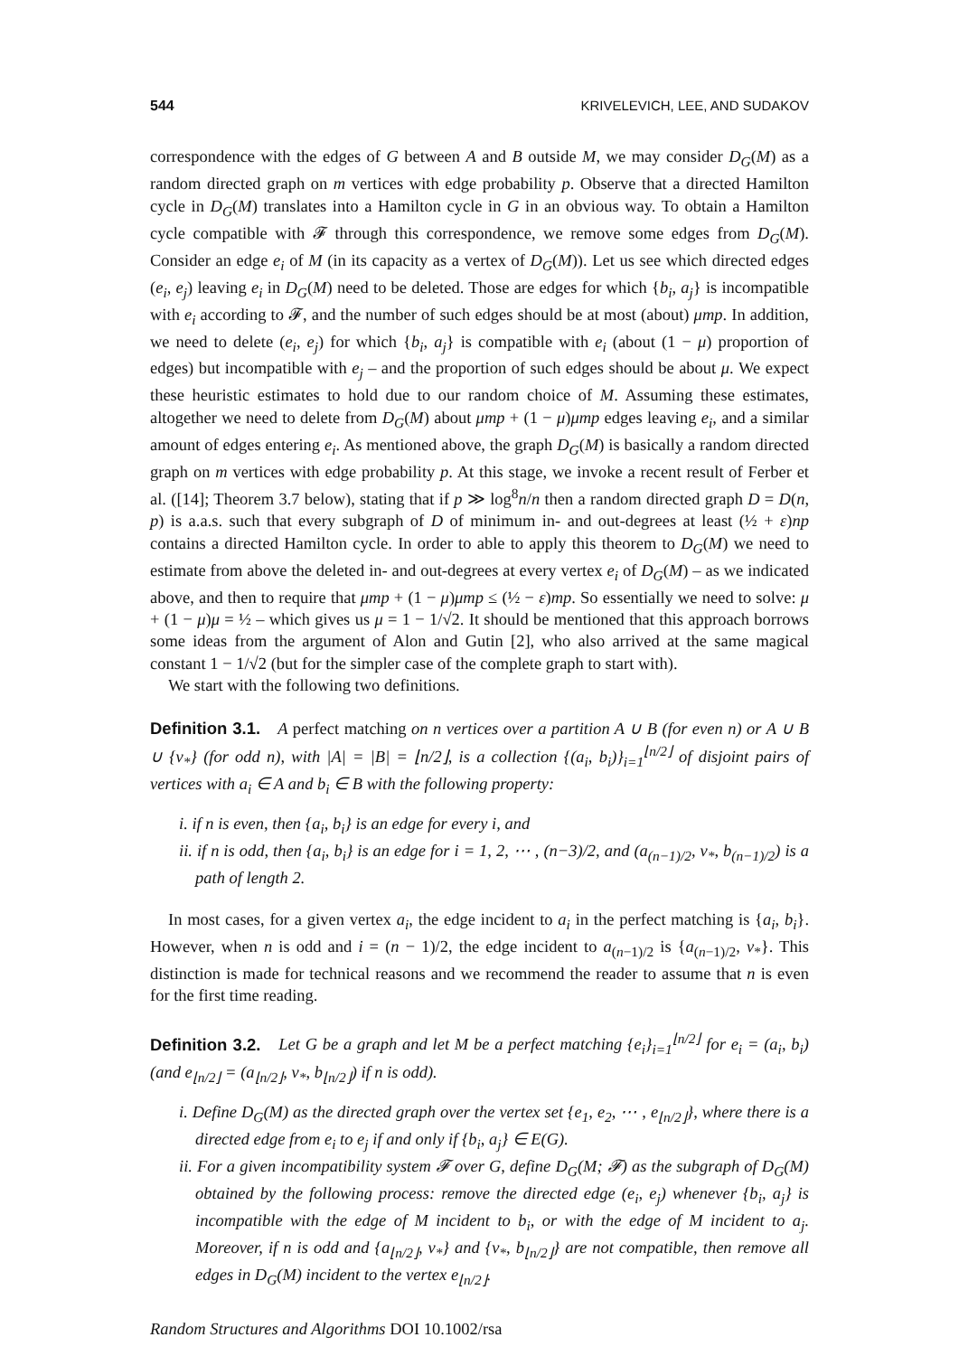544 KRIVELEVICH, LEE, AND SUDAKOV
correspondence with the edges of G between A and B outside M, we may consider D<sub>G</sub>(M) as a random directed graph on m vertices with edge probability p. Observe that a directed Hamilton cycle in D<sub>G</sub>(M) translates into a Hamilton cycle in G in an obvious way. To obtain a Hamilton cycle compatible with 𝓕 through this correspondence, we remove some edges from D<sub>G</sub>(M). Consider an edge e<sub>i</sub> of M (in its capacity as a vertex of D<sub>G</sub>(M)). Let us see which directed edges (e<sub>i</sub>, e<sub>j</sub>) leaving e<sub>i</sub> in D<sub>G</sub>(M) need to be deleted. Those are edges for which {b<sub>i</sub>, a<sub>j</sub>} is incompatible with e<sub>i</sub> according to 𝓕, and the number of such edges should be at most (about) μmp. In addition, we need to delete (e<sub>i</sub>, e<sub>j</sub>) for which {b<sub>i</sub>, a<sub>j</sub>} is compatible with e<sub>i</sub> (about (1 − μ) proportion of edges) but incompatible with e<sub>j</sub> – and the proportion of such edges should be about μ. We expect these heuristic estimates to hold due to our random choice of M. Assuming these estimates, altogether we need to delete from D<sub>G</sub>(M) about μmp + (1 − μ)μmp edges leaving e<sub>i</sub>, and a similar amount of edges entering e<sub>i</sub>. As mentioned above, the graph D<sub>G</sub>(M) is basically a random directed graph on m vertices with edge probability p. At this stage, we invoke a recent result of Ferber et al. ([14]; Theorem 3.7 below), stating that if p ≫ log<sup>8</sup>n/n then a random directed graph D = D(n, p) is a.a.s. such that every subgraph of D of minimum in- and out-degrees at least (½ + ε)np contains a directed Hamilton cycle. In order to able to apply this theorem to D<sub>G</sub>(M) we need to estimate from above the deleted in- and out-degrees at every vertex e<sub>i</sub> of D<sub>G</sub>(M) – as we indicated above, and then to require that μmp + (1 − μ)μmp ≤ (½ − ε)mp. So essentially we need to solve: μ + (1 − μ)μ = ½ – which gives us μ = 1 − 1/√2. It should be mentioned that this approach borrows some ideas from the argument of Alon and Gutin [2], who also arrived at the same magical constant 1 − 1/√2 (but for the simpler case of the complete graph to start with).
We start with the following two definitions.
Definition 3.1. A perfect matching on n vertices over a partition A ∪ B (for even n) or A ∪ B ∪ {v<sub>*</sub>} (for odd n), with |A| = |B| = ⌊n/2⌋, is a collection {(a<sub>i</sub>, b<sub>i</sub>)}<sub>i=1</sub><sup>⌊n/2⌋</sup> of disjoint pairs of vertices with a<sub>i</sub> ∈ A and b<sub>i</sub> ∈ B with the following property:
i. if n is even, then {a<sub>i</sub>, b<sub>i</sub>} is an edge for every i, and
ii. if n is odd, then {a<sub>i</sub>, b<sub>i</sub>} is an edge for i = 1, 2, ⋯ , (n−3)/2, and (a<sub>(n−1)/2</sub>, v<sub>*</sub>, b<sub>(n−1)/2</sub>) is a path of length 2.
In most cases, for a given vertex a<sub>i</sub>, the edge incident to a<sub>i</sub> in the perfect matching is {a<sub>i</sub>, b<sub>i</sub>}. However, when n is odd and i = (n − 1)/2, the edge incident to a<sub>(n−1)/2</sub> is {a<sub>(n−1)/2</sub>, v<sub>*</sub>}. This distinction is made for technical reasons and we recommend the reader to assume that n is even for the first time reading.
Definition 3.2. Let G be a graph and let M be a perfect matching {e<sub>i</sub>}<sub>i=1</sub><sup>⌊n/2⌋</sup> for e<sub>i</sub> = (a<sub>i</sub>, b<sub>i</sub>) (and e<sub>⌊n/2⌋</sub> = (a<sub>⌊n/2⌋</sub>, v<sub>*</sub>, b<sub>⌊n/2⌋</sub>) if n is odd).
i. Define D<sub>G</sub>(M) as the directed graph over the vertex set {e<sub>1</sub>, e<sub>2</sub>, ⋯ , e<sub>⌊n/2⌋</sub>}, where there is a directed edge from e<sub>i</sub> to e<sub>j</sub> if and only if {b<sub>i</sub>, a<sub>j</sub>} ∈ E(G).
ii. For a given incompatibility system 𝓕 over G, define D<sub>G</sub>(M; 𝓕) as the subgraph of D<sub>G</sub>(M) obtained by the following process: remove the directed edge (e<sub>i</sub>, e<sub>j</sub>) whenever {b<sub>i</sub>, a<sub>j</sub>} is incompatible with the edge of M incident to b<sub>i</sub>, or with the edge of M incident to a<sub>j</sub>. Moreover, if n is odd and {a<sub>⌊n/2⌋</sub>, v<sub>*</sub>} and {v<sub>*</sub>, b<sub>⌊n/2⌋</sub>} are not compatible, then remove all edges in D<sub>G</sub>(M) incident to the vertex e<sub>⌊n/2⌋</sub>.
Random Structures and Algorithms DOI 10.1002/rsa